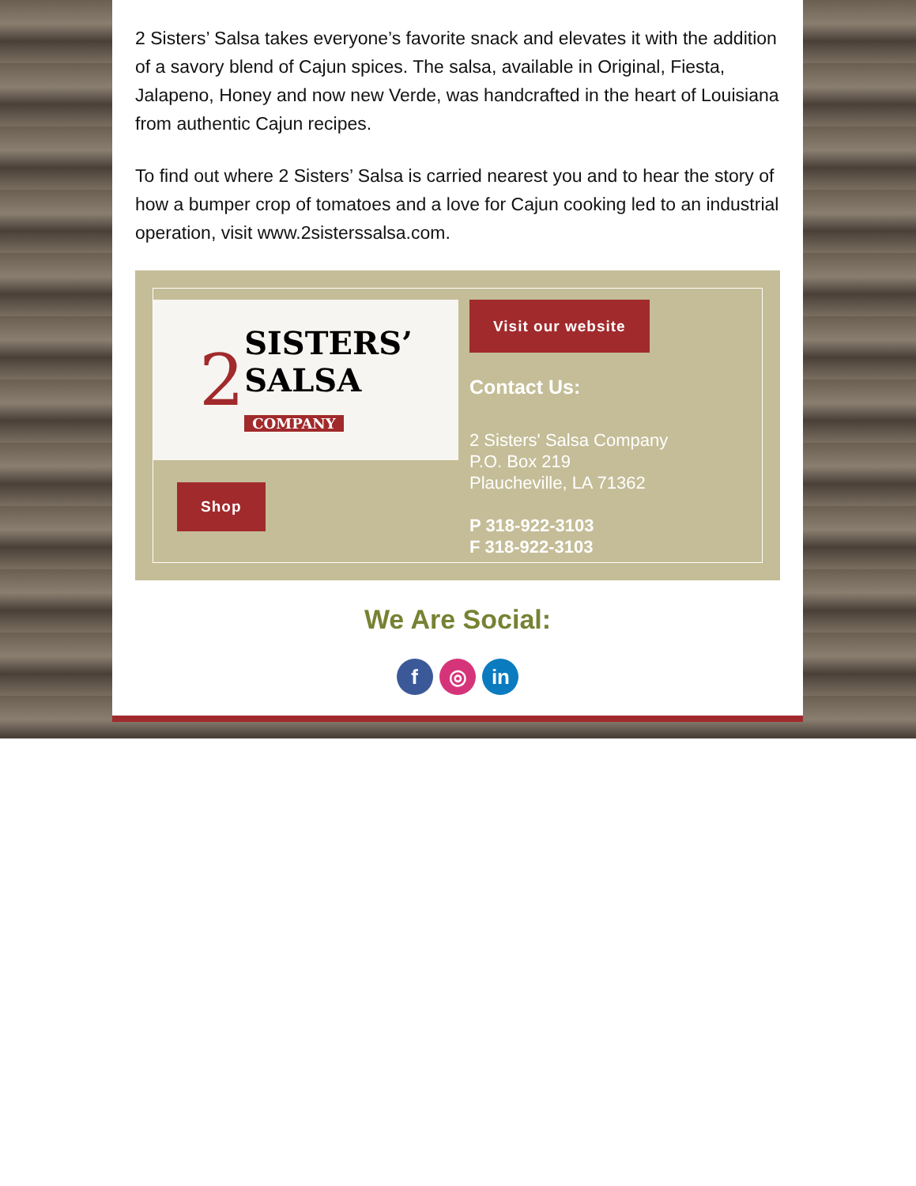2 Sisters’ Salsa takes everyone’s favorite snack and elevates it with the addition of a savory blend of Cajun spices. The salsa, available in Original, Fiesta, Jalapeno, Honey and now new Verde, was handcrafted in the heart of Louisiana from authentic Cajun recipes.
To find out where 2 Sisters’ Salsa is carried nearest you and to hear the story of how a bumper crop of tomatoes and a love for Cajun cooking led to an industrial operation, visit www.2sisterssalsa.com.
2 SISTERS’
SALSA
COMPANY
Shop
Visit our website
Contact Us:
2 Sisters' Salsa Company
P.O. Box 219
Plaucheville, LA 71362
P 318-922-3103
F 318-922-3103
We Are Social:
f ◎ in